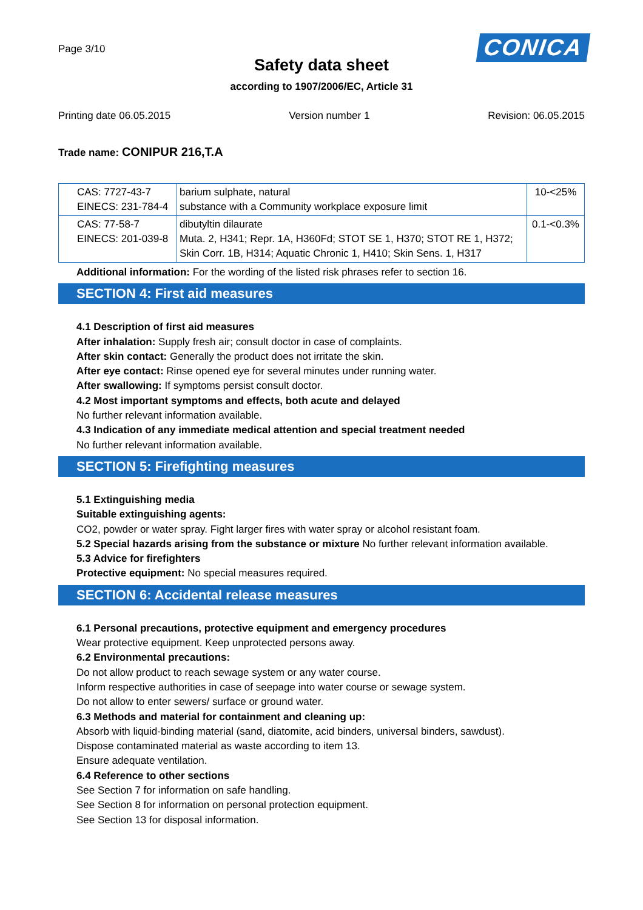Page 3/10
CONICA
Safety data sheet
according to 1907/2006/EC, Article 31
Printing date 06.05.2015 Version number 1 Revision: 06.05.2015
Trade name: CONIPUR 216,T.A
| CAS: 7727-43-7 EINECS: 231-784-4 | barium sulphate, natural substance with a Community workplace exposure limit | 10-<25% |
| CAS: 77-58-7 EINECS: 201-039-8 | dibutyltin dilaurate Muta. 2, H341; Repr. 1A, H360Fd; STOT SE 1, H370; STOT RE 1, H372; Skin Corr. 1B, H314; Aquatic Chronic 1, H410; Skin Sens. 1, H317 | 0.1-<0.3% |
Additional information: For the wording of the listed risk phrases refer to section 16.
SECTION 4: First aid measures
4.1 Description of first aid measures
After inhalation: Supply fresh air; consult doctor in case of complaints.
After skin contact: Generally the product does not irritate the skin.
After eye contact: Rinse opened eye for several minutes under running water.
After swallowing: If symptoms persist consult doctor.
4.2 Most important symptoms and effects, both acute and delayed
No further relevant information available.
4.3 Indication of any immediate medical attention and special treatment needed
No further relevant information available.
SECTION 5: Firefighting measures
5.1 Extinguishing media
Suitable extinguishing agents:
CO2, powder or water spray. Fight larger fires with water spray or alcohol resistant foam.
5.2 Special hazards arising from the substance or mixture No further relevant information available.
5.3 Advice for firefighters
Protective equipment: No special measures required.
SECTION 6: Accidental release measures
6.1 Personal precautions, protective equipment and emergency procedures
Wear protective equipment. Keep unprotected persons away.
6.2 Environmental precautions:
Do not allow product to reach sewage system or any water course.
Inform respective authorities in case of seepage into water course or sewage system.
Do not allow to enter sewers/ surface or ground water.
6.3 Methods and material for containment and cleaning up:
Absorb with liquid-binding material (sand, diatomite, acid binders, universal binders, sawdust).
Dispose contaminated material as waste according to item 13.
Ensure adequate ventilation.
6.4 Reference to other sections
See Section 7 for information on safe handling.
See Section 8 for information on personal protection equipment.
See Section 13 for disposal information.